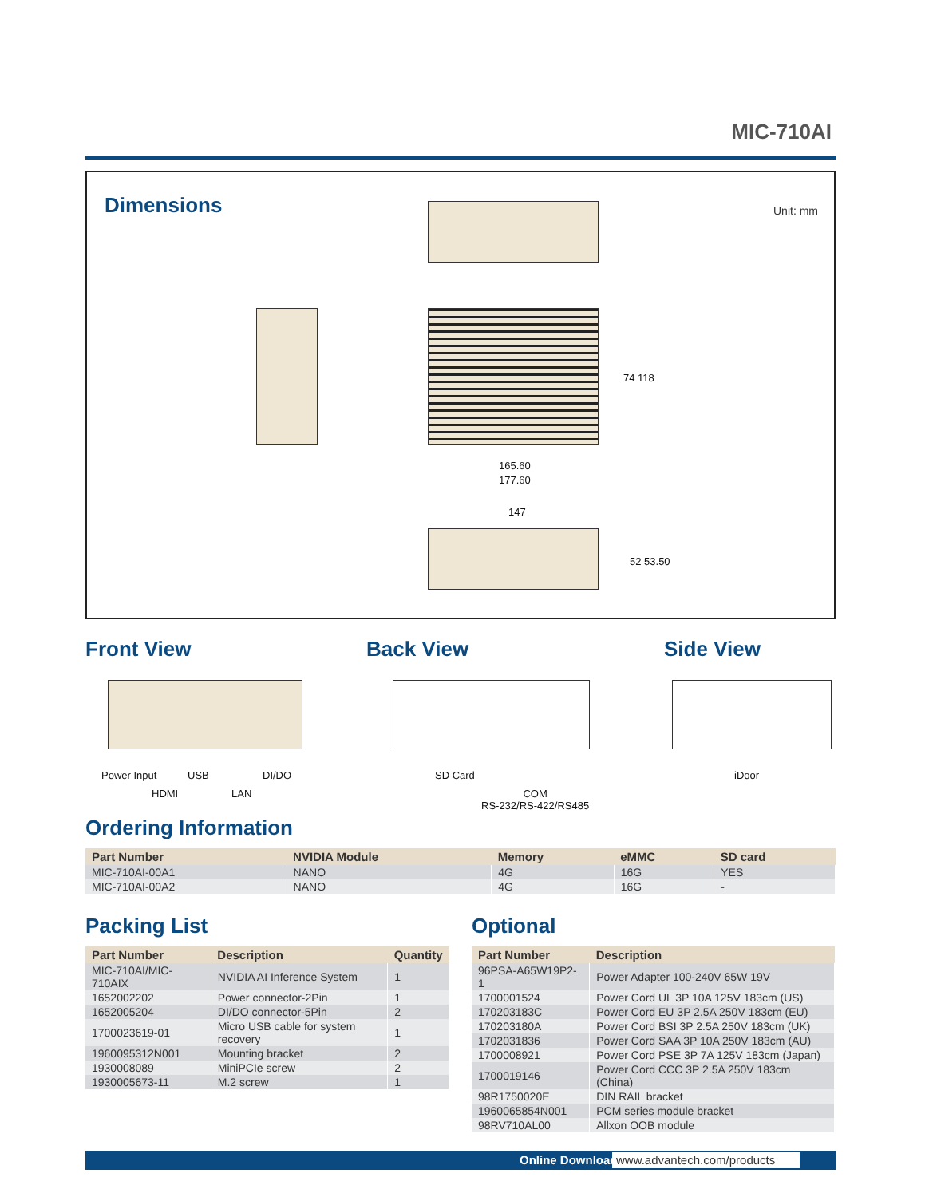MIC-710AI
Dimensions Unit: mm
165.60
177.60
74 118
147
52 53.50
Front View Back View Side View
Power Input USB DI/DO
HDMI LAN
SD Card
COM
RS-232/RS-422/RS485
iDoor
Ordering Information
| Part Number | NVIDIA Module | Memory | eMMC | SD card |
| --- | --- | --- | --- | --- |
| MIC-710AI-00A1 | NANO | 4G | 16G | YES |
| MIC-710AI-00A2 | NANO | 4G | 16G | - |
Packing List
| Part Number | Description | Quantity |
| --- | --- | --- |
| MIC-710AI/MIC-710AIX | NVIDIA AI Inference System | 1 |
| 1652002202 | Power connector-2Pin | 1 |
| 1652005204 | DI/DO connector-5Pin | 2 |
| 1700023619-01 | Micro USB cable for system recovery | 1 |
| 1960095312N001 | Mounting bracket | 2 |
| 1930008089 | MiniPCIe screw | 2 |
| 1930005673-11 | M.2 screw | 1 |
Optional
| Part Number | Description |
| --- | --- |
| 96PSA-A65W19P2-1 | Power Adapter 100-240V 65W 19V |
| 1700001524 | Power Cord UL 3P 10A 125V 183cm (US) |
| 170203183C | Power Cord EU 3P 2.5A 250V 183cm (EU) |
| 170203180A | Power Cord BSI 3P 2.5A 250V 183cm (UK) |
| 1702031836 | Power Cord SAA 3P 10A 250V 183cm (AU) |
| 1700008921 | Power Cord PSE 3P 7A 125V 183cm (Japan) |
| 1700019146 | Power Cord CCC 3P 2.5A 250V 183cm (China) |
| 98R1750020E | DIN RAIL bracket |
| 1960065854N001 | PCM series module bracket |
| 98RV710AL00 | Allxon OOB module |
Online Download www.advantech.com/products